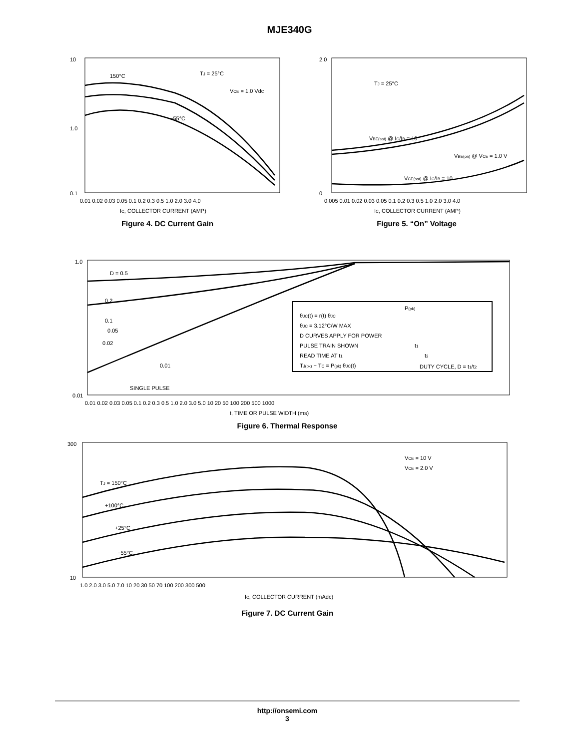MJE340G
10
1.0
0.1
150°C
TJ = 25°C
VCE = 1.0 Vdc
−55°C
0.01 0.02 0.03 0.05 0.1 0.2 0.3 0.5 1.0 2.0 3.0 4.0
IC, COLLECTOR CURRENT (AMP)
Figure 4. DC Current Gain
2.0
0
TJ = 25°C
VBE(sat) @ IC/IB = 10
VBE(on) @ VCE = 1.0 V
VCE(sat) @ IC/IB = 10
0.005 0.01 0.02 0.03 0.05 0.1 0.2 0.3 0.5 1.0 2.0 3.0 4.0
IC, COLLECTOR CURRENT (AMP)
Figure 5. “On” Voltage
θJC(t) = r(t) θJC
θJC = 3.12°C/W MAX
D CURVES APPLY FOR POWER
PULSE TRAIN SHOWN
READ TIME AT t1
TJ(pk) − TC = P(pk) θJC(t)
P(pk)
t1
t2
DUTY CYCLE, D = t1/t2
D = 0.5
0.2
0.1
0.05
0.02
0.01
SINGLE PULSE
1.0
0.01
0.01 0.02 0.03 0.05 0.1 0.2 0.3 0.5 1.0 2.0 3.0 5.0 10 20 50 100 200 500 1000
t, TIME OR PULSE WIDTH (ms)
Figure 6. Thermal Response
VCE = 10 V
VCE = 2.0 V
TJ = 150°C
+100°C
+25°C
−55°C
300
10
1.0 2.0 3.0 5.0 7.0 10 20 30 50 70 100 200 300 500
IC, COLLECTOR CURRENT (mAdc)
Figure 7. DC Current Gain
http://onsemi.com
3